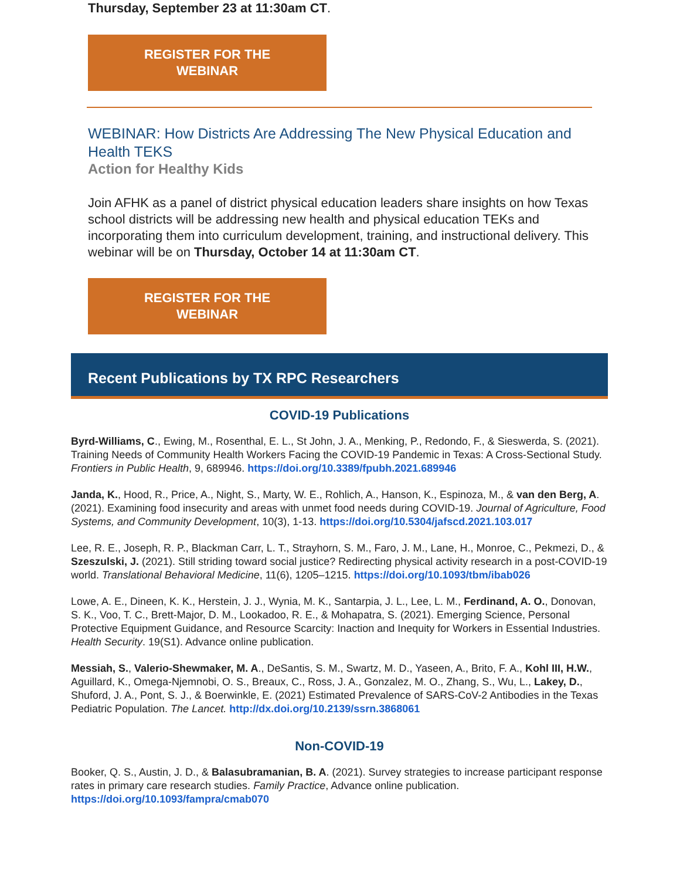Thursday, September 23 at 11:30am CT.
REGISTER FOR THE
WEBINAR
WEBINAR: How Districts Are Addressing The New Physical Education and Health TEKS
Action for Healthy Kids
Join AFHK as a panel of district physical education leaders share insights on how Texas school districts will be addressing new health and physical education TEKs and incorporating them into curriculum development, training, and instructional delivery. This webinar will be on Thursday, October 14 at 11:30am CT.
REGISTER FOR THE
WEBINAR
Recent Publications by TX RPC Researchers
COVID-19 Publications
Byrd-Williams, C., Ewing, M., Rosenthal, E. L., St John, J. A., Menking, P., Redondo, F., & Sieswerda, S. (2021). Training Needs of Community Health Workers Facing the COVID-19 Pandemic in Texas: A Cross-Sectional Study. Frontiers in Public Health, 9, 689946. https://doi.org/10.3389/fpubh.2021.689946
Janda, K., Hood, R., Price, A., Night, S., Marty, W. E., Rohlich, A., Hanson, K., Espinoza, M., & van den Berg, A. (2021). Examining food insecurity and areas with unmet food needs during COVID-19. Journal of Agriculture, Food Systems, and Community Development, 10(3), 1-13. https://doi.org/10.5304/jafscd.2021.103.017
Lee, R. E., Joseph, R. P., Blackman Carr, L. T., Strayhorn, S. M., Faro, J. M., Lane, H., Monroe, C., Pekmezi, D., & Szeszulski, J. (2021). Still striding toward social justice? Redirecting physical activity research in a post-COVID-19 world. Translational Behavioral Medicine, 11(6), 1205–1215. https://doi.org/10.1093/tbm/ibab026
Lowe, A. E., Dineen, K. K., Herstein, J. J., Wynia, M. K., Santarpia, J. L., Lee, L. M., Ferdinand, A. O., Donovan, S. K., Voo, T. C., Brett-Major, D. M., Lookadoo, R. E., & Mohapatra, S. (2021). Emerging Science, Personal Protective Equipment Guidance, and Resource Scarcity: Inaction and Inequity for Workers in Essential Industries. Health Security. 19(S1). Advance online publication.
Messiah, S., Valerio-Shewmaker, M. A., DeSantis, S. M., Swartz, M. D., Yaseen, A., Brito, F. A., Kohl III, H.W., Aguillard, K., Omega-Njemnobi, O. S., Breaux, C., Ross, J. A., Gonzalez, M. O., Zhang, S., Wu, L., Lakey, D., Shuford, J. A., Pont, S. J., & Boerwinkle, E. (2021) Estimated Prevalence of SARS-CoV-2 Antibodies in the Texas Pediatric Population. The Lancet. http://dx.doi.org/10.2139/ssrn.3868061
Non-COVID-19
Booker, Q. S., Austin, J. D., & Balasubramanian, B. A. (2021). Survey strategies to increase participant response rates in primary care research studies. Family Practice, Advance online publication. https://doi.org/10.1093/fampra/cmab070